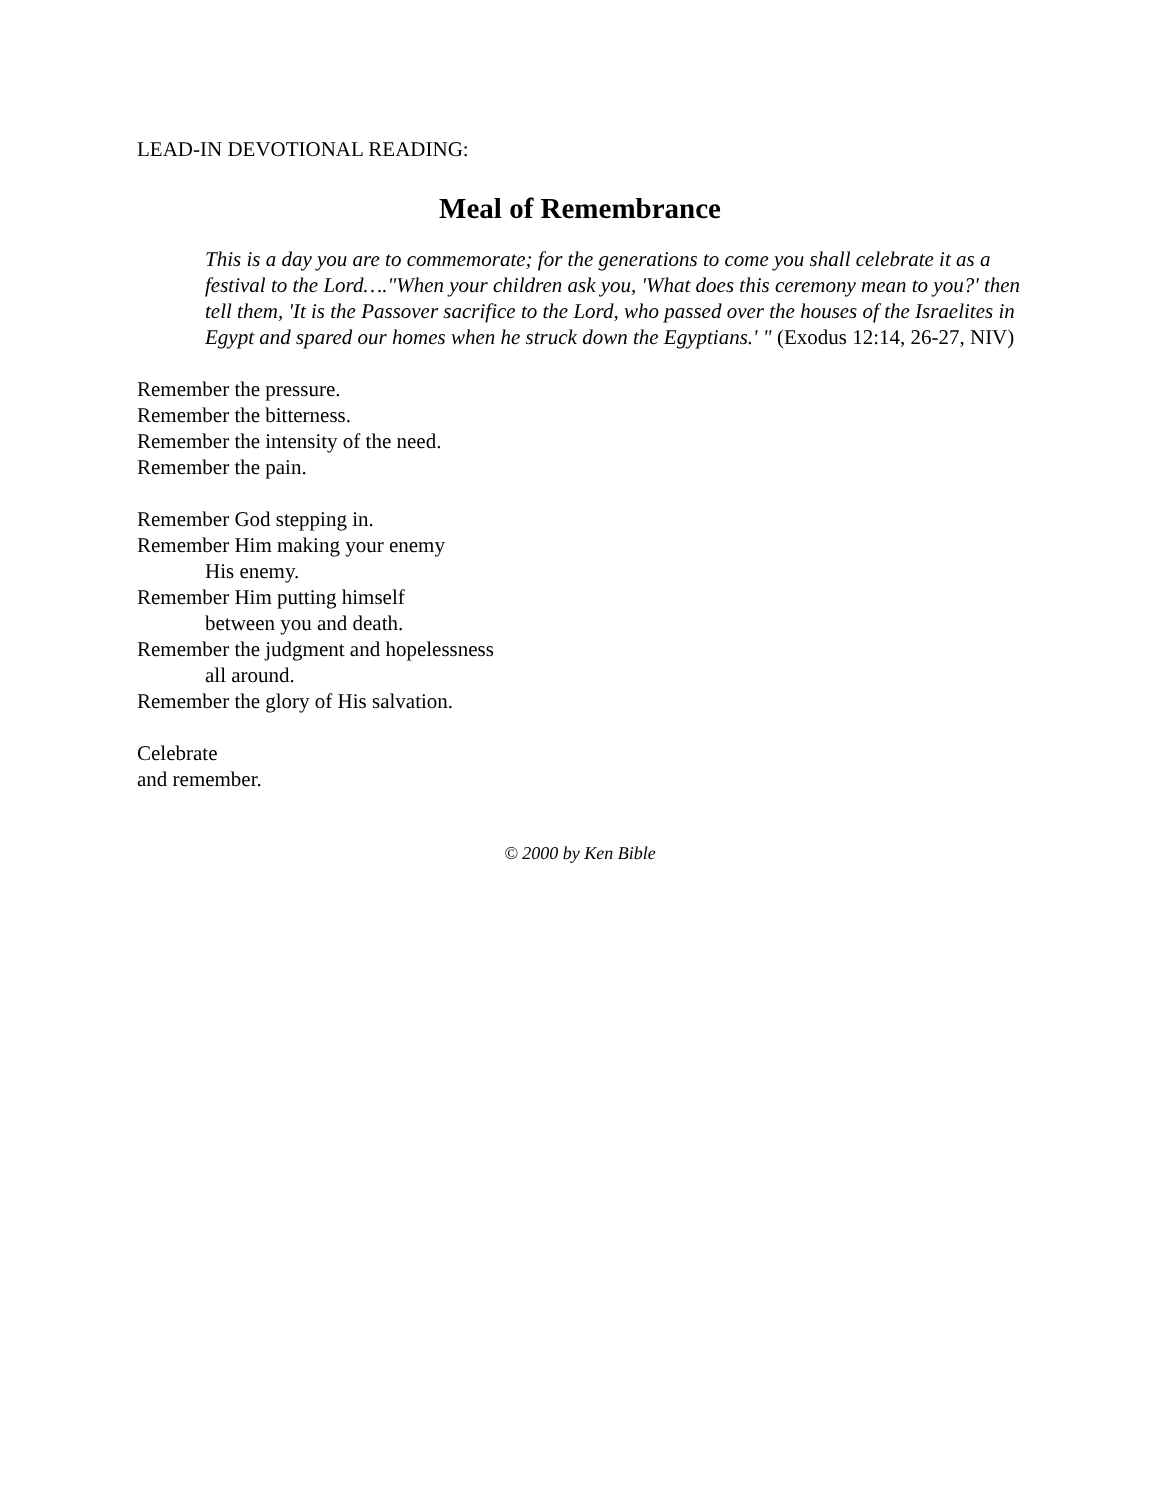LEAD-IN DEVOTIONAL READING:
Meal of Remembrance
This is a day you are to commemorate; for the generations to come you shall celebrate it as a festival to the Lord…."When your children ask you, 'What does this ceremony mean to you?' then tell them, 'It is the Passover sacrifice to the Lord, who passed over the houses of the Israelites in Egypt and spared our homes when he struck down the Egyptians.' " (Exodus 12:14, 26-27, NIV)
Remember the pressure.
Remember the bitterness.
Remember the intensity of the need.
Remember the pain.
Remember God stepping in.
Remember Him making your enemy
His enemy.
Remember Him putting himself
between you and death.
Remember the judgment and hopelessness
all around.
Remember the glory of His salvation.
Celebrate
and remember.
© 2000 by Ken Bible